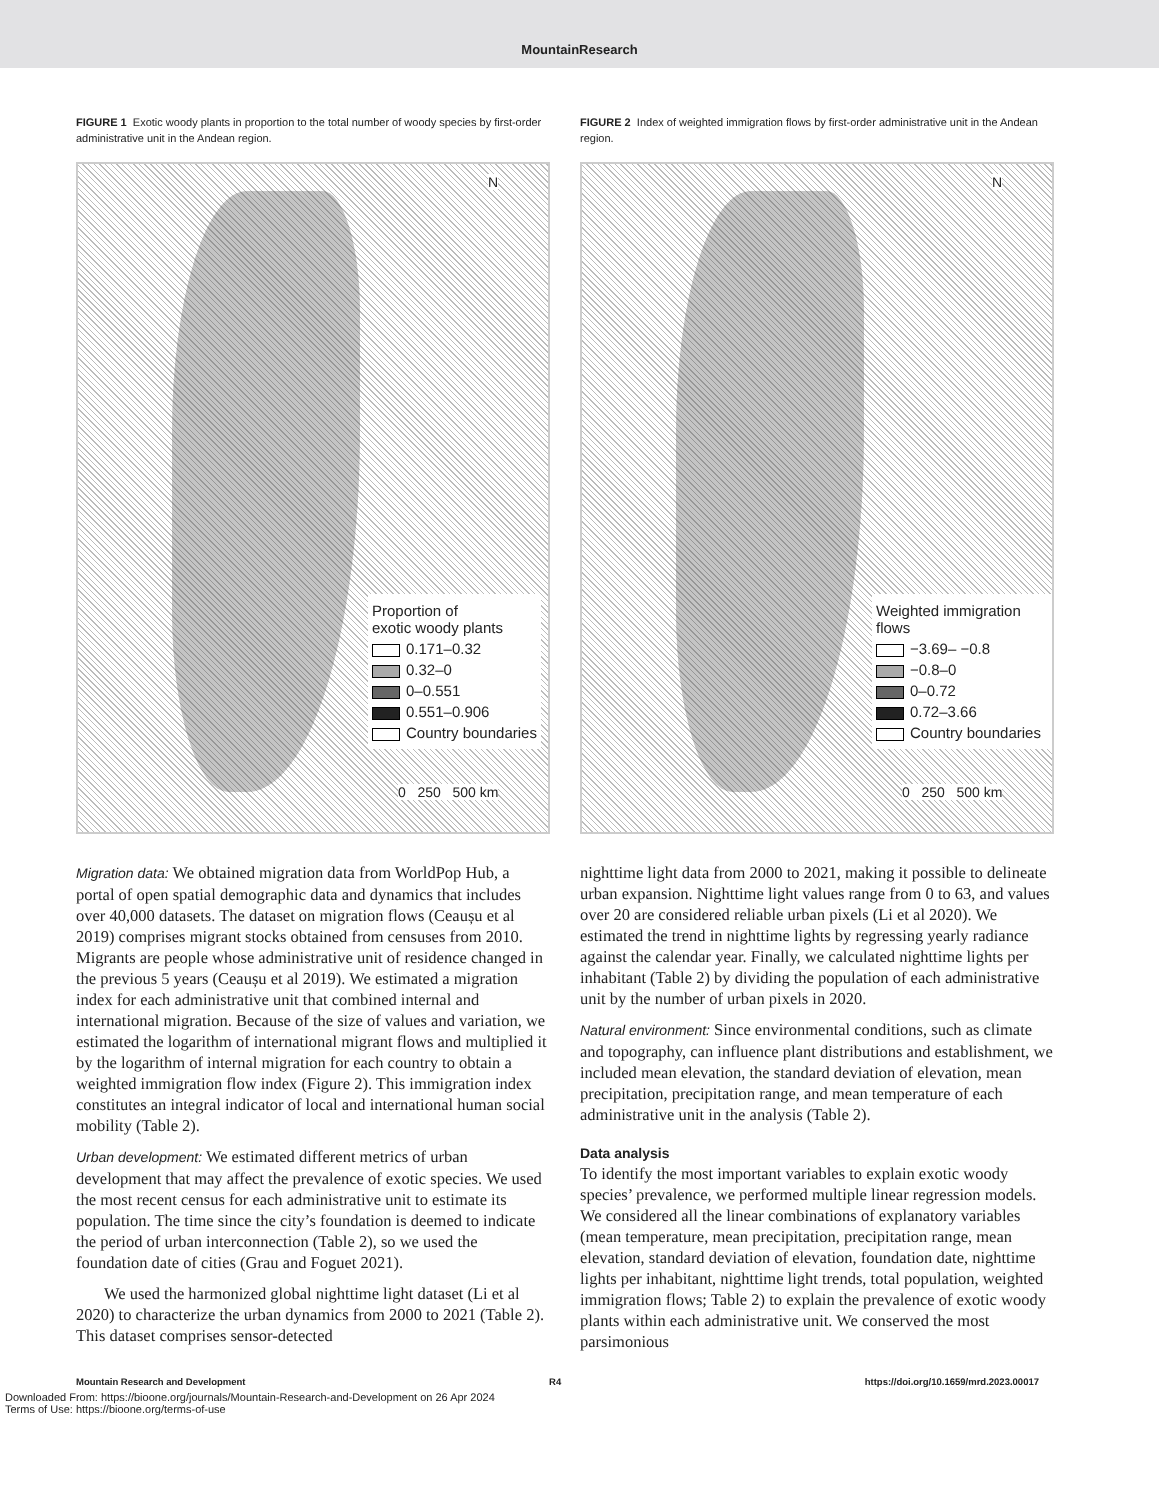MountainResearch
FIGURE 1 Exotic woody plants in proportion to the total number of woody species by first-order administrative unit in the Andean region.
N
Proportion of
exotic woody plants
0.171–0.32
0.32–0
0–0.551
0.551–0.906
Country boundaries
0 250 500 km
FIGURE 2 Index of weighted immigration flows by first-order administrative unit in the Andean region.
N
Weighted immigration flows
−3.69– −0.8
−0.8–0
0–0.72
0.72–3.66
Country boundaries
0 250 500 km
Migration data: We obtained migration data from WorldPop Hub, a portal of open spatial demographic data and dynamics that includes over 40,000 datasets. The dataset on migration flows (Ceaușu et al 2019) comprises migrant stocks obtained from censuses from 2010. Migrants are people whose administrative unit of residence changed in the previous 5 years (Ceaușu et al 2019). We estimated a migration index for each administrative unit that combined internal and international migration. Because of the size of values and variation, we estimated the logarithm of international migrant flows and multiplied it by the logarithm of internal migration for each country to obtain a weighted immigration flow index (Figure 2). This immigration index constitutes an integral indicator of local and international human social mobility (Table 2).
Urban development: We estimated different metrics of urban development that may affect the prevalence of exotic species. We used the most recent census for each administrative unit to estimate its population. The time since the city’s foundation is deemed to indicate the period of urban interconnection (Table 2), so we used the foundation date of cities (Grau and Foguet 2021).
We used the harmonized global nighttime light dataset (Li et al 2020) to characterize the urban dynamics from 2000 to 2021 (Table 2). This dataset comprises sensor-detected
nighttime light data from 2000 to 2021, making it possible to delineate urban expansion. Nighttime light values range from 0 to 63, and values over 20 are considered reliable urban pixels (Li et al 2020). We estimated the trend in nighttime lights by regressing yearly radiance against the calendar year. Finally, we calculated nighttime lights per inhabitant (Table 2) by dividing the population of each administrative unit by the number of urban pixels in 2020.
Natural environment: Since environmental conditions, such as climate and topography, can influence plant distributions and establishment, we included mean elevation, the standard deviation of elevation, mean precipitation, precipitation range, and mean temperature of each administrative unit in the analysis (Table 2).
Data analysis
To identify the most important variables to explain exotic woody species’ prevalence, we performed multiple linear regression models. We considered all the linear combinations of explanatory variables (mean temperature, mean precipitation, precipitation range, mean elevation, standard deviation of elevation, foundation date, nighttime lights per inhabitant, nighttime light trends, total population, weighted immigration flows; Table 2) to explain the prevalence of exotic woody plants within each administrative unit. We conserved the most parsimonious
Mountain Research and Development R4 https://doi.org/10.1659/mrd.2023.00017
Downloaded From: https://bioone.org/journals/Mountain-Research-and-Development on 26 Apr 2024
Terms of Use: https://bioone.org/terms-of-use